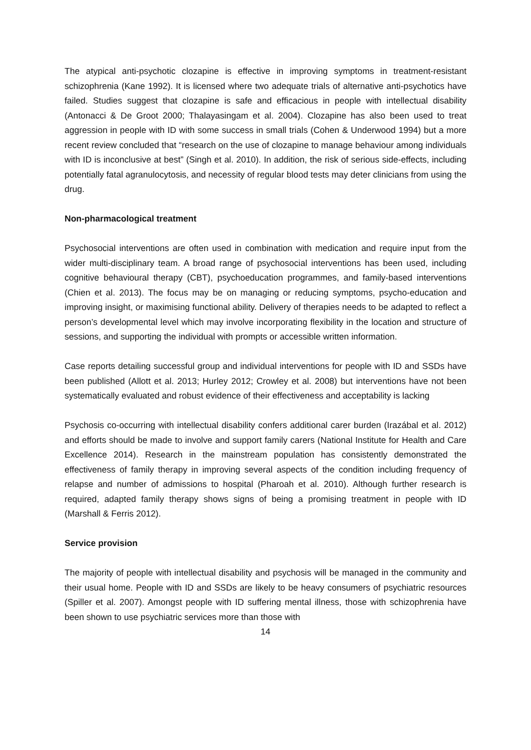The atypical anti-psychotic clozapine is effective in improving symptoms in treatment-resistant schizophrenia (Kane 1992). It is licensed where two adequate trials of alternative anti-psychotics have failed. Studies suggest that clozapine is safe and efficacious in people with intellectual disability (Antonacci & De Groot 2000; Thalayasingam et al. 2004). Clozapine has also been used to treat aggression in people with ID with some success in small trials (Cohen & Underwood 1994) but a more recent review concluded that “research on the use of clozapine to manage behaviour among individuals with ID is inconclusive at best” (Singh et al. 2010). In addition, the risk of serious side-effects, including potentially fatal agranulocytosis, and necessity of regular blood tests may deter clinicians from using the drug.
Non-pharmacological treatment
Psychosocial interventions are often used in combination with medication and require input from the wider multi-disciplinary team. A broad range of psychosocial interventions has been used, including cognitive behavioural therapy (CBT), psychoeducation programmes, and family-based interventions (Chien et al. 2013). The focus may be on managing or reducing symptoms, psycho-education and improving insight, or maximising functional ability. Delivery of therapies needs to be adapted to reflect a person’s developmental level which may involve incorporating flexibility in the location and structure of sessions, and supporting the individual with prompts or accessible written information.
Case reports detailing successful group and individual interventions for people with ID and SSDs have been published (Allott et al. 2013; Hurley 2012; Crowley et al. 2008) but interventions have not been systematically evaluated and robust evidence of their effectiveness and acceptability is lacking
Psychosis co-occurring with intellectual disability confers additional carer burden (Irazábal et al. 2012) and efforts should be made to involve and support family carers (National Institute for Health and Care Excellence 2014). Research in the mainstream population has consistently demonstrated the effectiveness of family therapy in improving several aspects of the condition including frequency of relapse and number of admissions to hospital (Pharoah et al. 2010). Although further research is required, adapted family therapy shows signs of being a promising treatment in people with ID (Marshall & Ferris 2012).
Service provision
The majority of people with intellectual disability and psychosis will be managed in the community and their usual home. People with ID and SSDs are likely to be heavy consumers of psychiatric resources (Spiller et al. 2007). Amongst people with ID suffering mental illness, those with schizophrenia have been shown to use psychiatric services more than those with
14